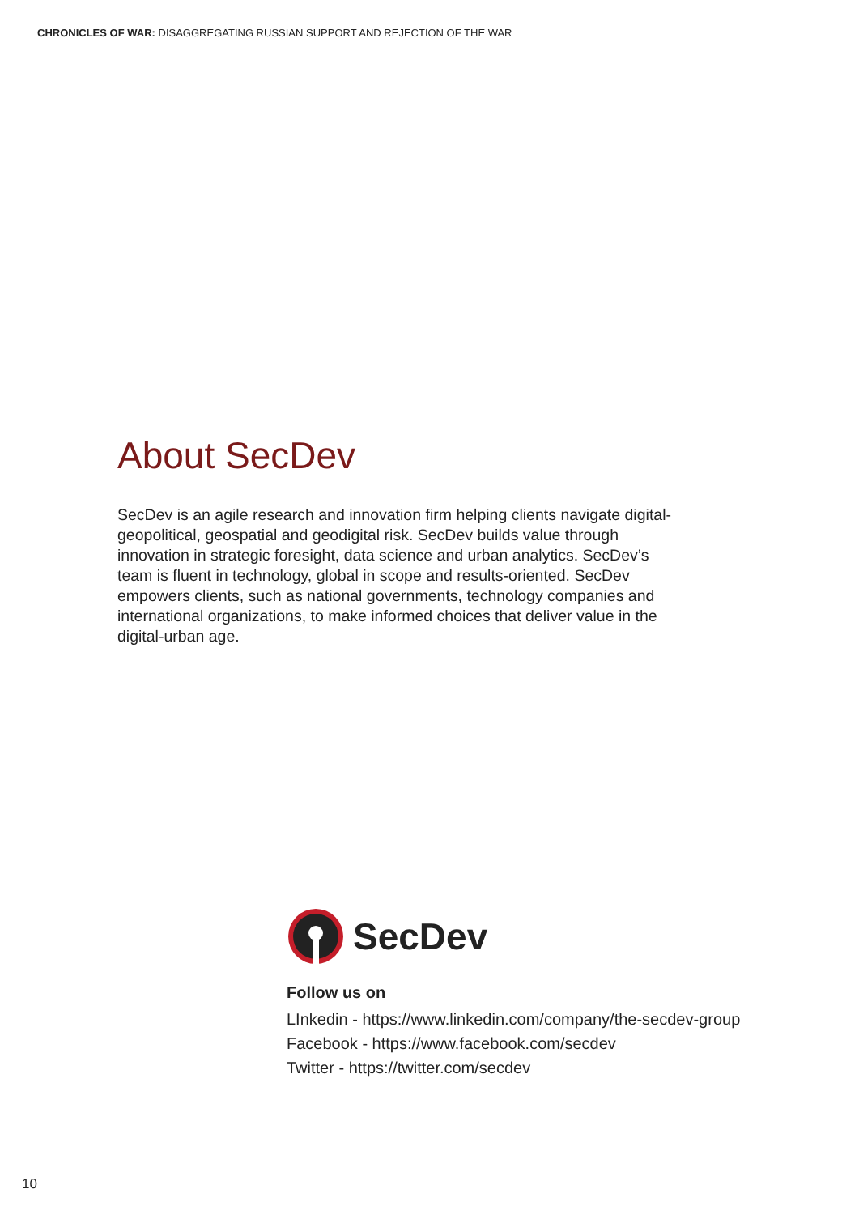CHRONICLES OF WAR: DISAGGREGATING RUSSIAN SUPPORT AND REJECTION OF THE WAR
About SecDev
SecDev is an agile research and innovation firm helping clients navigate digital-geopolitical, geospatial and geodigital risk. SecDev builds value through innovation in strategic foresight, data science and urban analytics. SecDev’s team is fluent in technology, global in scope and results-oriented. SecDev empowers clients, such as national governments, technology companies and international organizations, to make informed choices that deliver value in the digital-urban age.
SecDev
Follow us on
LInkedin - https://www.linkedin.com/company/the-secdev-group
Facebook - https://www.facebook.com/secdev
Twitter - https://twitter.com/secdev
10